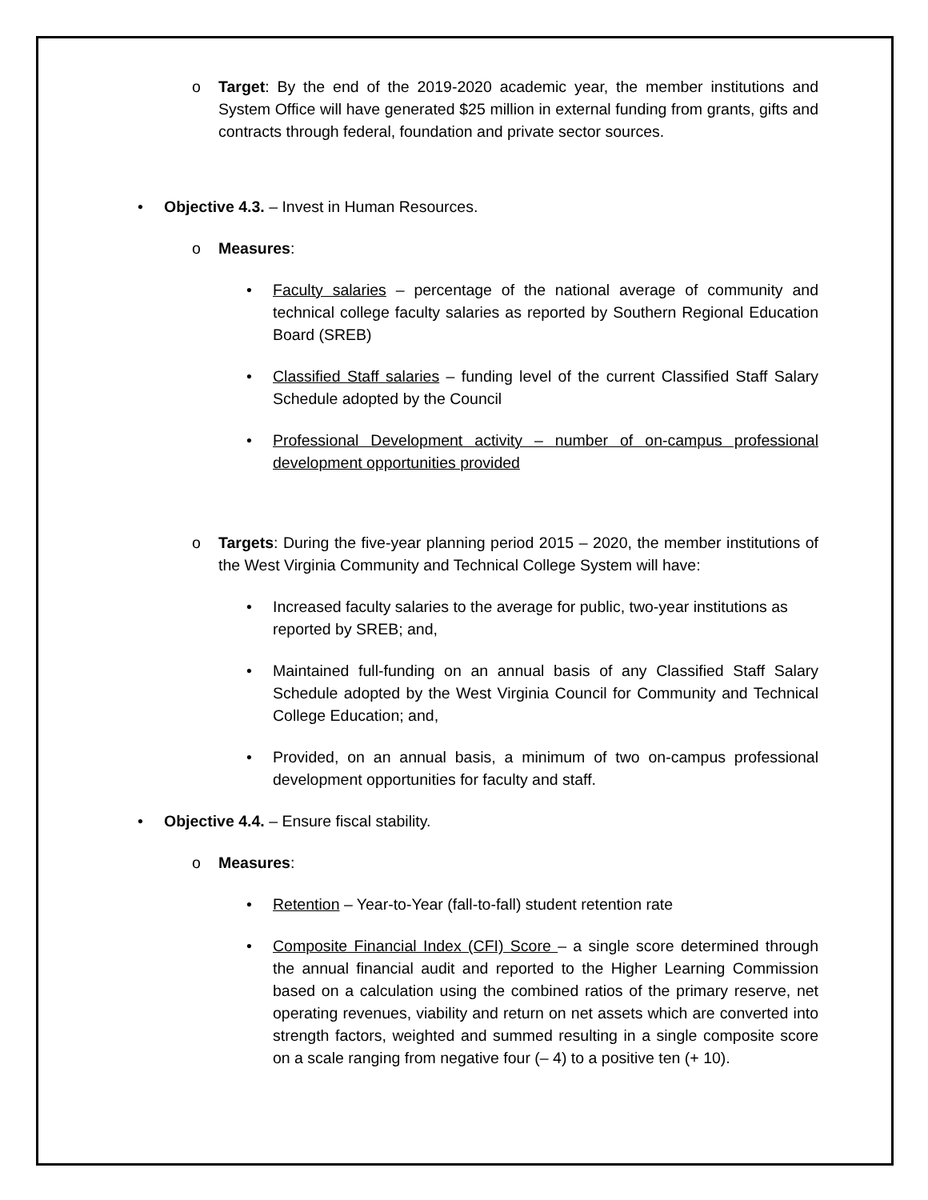o
Target: By the end of the 2019-2020 academic year, the member institutions and System Office will have generated $25 million in external funding from grants, gifts and contracts through federal, foundation and private sector sources.
•
Objective 4.3. – Invest in Human Resources.
o
Measures:
•
Faculty salaries – percentage of the national average of community and technical college faculty salaries as reported by Southern Regional Education Board (SREB)
•
Classified Staff salaries – funding level of the current Classified Staff Salary Schedule adopted by the Council
•
Professional Development activity – number of on-campus professional development opportunities provided
o
Targets: During the five-year planning period 2015 – 2020, the member institutions of the West Virginia Community and Technical College System will have:
•
Increased faculty salaries to the average for public, two-year institutions as reported by SREB; and,
•
Maintained full-funding on an annual basis of any Classified Staff Salary Schedule adopted by the West Virginia Council for Community and Technical College Education; and,
•
Provided, on an annual basis, a minimum of two on-campus professional development opportunities for faculty and staff.
•
Objective 4.4. – Ensure fiscal stability.
o
Measures:
•
Retention – Year-to-Year (fall-to-fall) student retention rate
•
Composite Financial Index (CFI) Score – a single score determined through the annual financial audit and reported to the Higher Learning Commission based on a calculation using the combined ratios of the primary reserve, net operating revenues, viability and return on net assets which are converted into strength factors, weighted and summed resulting in a single composite score on a scale ranging from negative four (– 4) to a positive ten (+ 10).